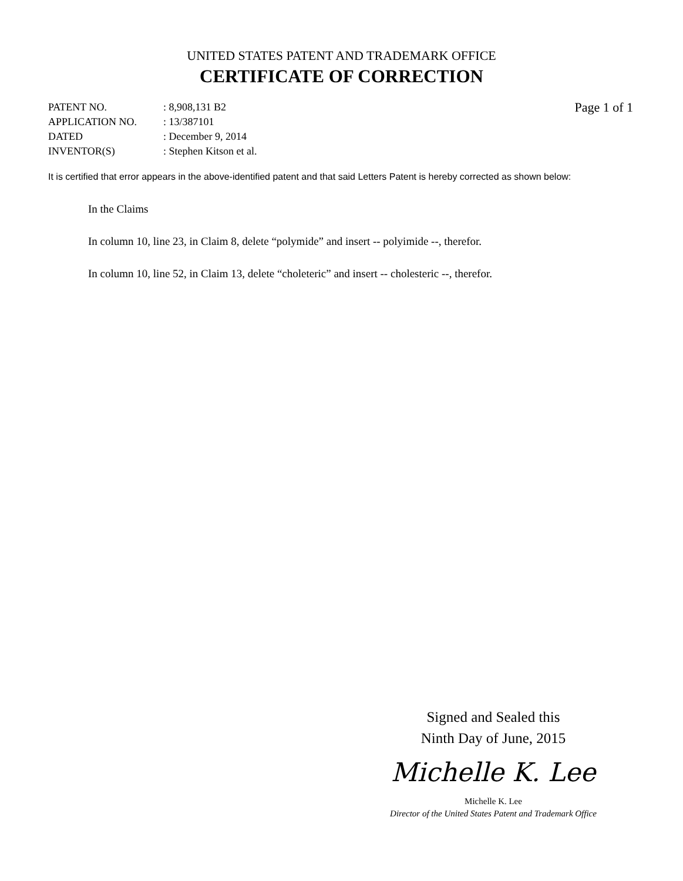UNITED STATES PATENT AND TRADEMARK OFFICE
CERTIFICATE OF CORRECTION
| PATENT NO. | : 8,908,131 B2 |
| APPLICATION NO. | : 13/387101 |
| DATED | : December 9, 2014 |
| INVENTOR(S) | : Stephen Kitson et al. |
Page 1 of 1
It is certified that error appears in the above-identified patent and that said Letters Patent is hereby corrected as shown below:
In the Claims
In column 10, line 23, in Claim 8, delete “polymide” and insert -- polyimide --, therefor.
In column 10, line 52, in Claim 13, delete “choleteric” and insert -- cholesteric --, therefor.
Signed and Sealed this
Ninth Day of June, 2015
Michelle K. Lee
Michelle K. Lee
Director of the United States Patent and Trademark Office